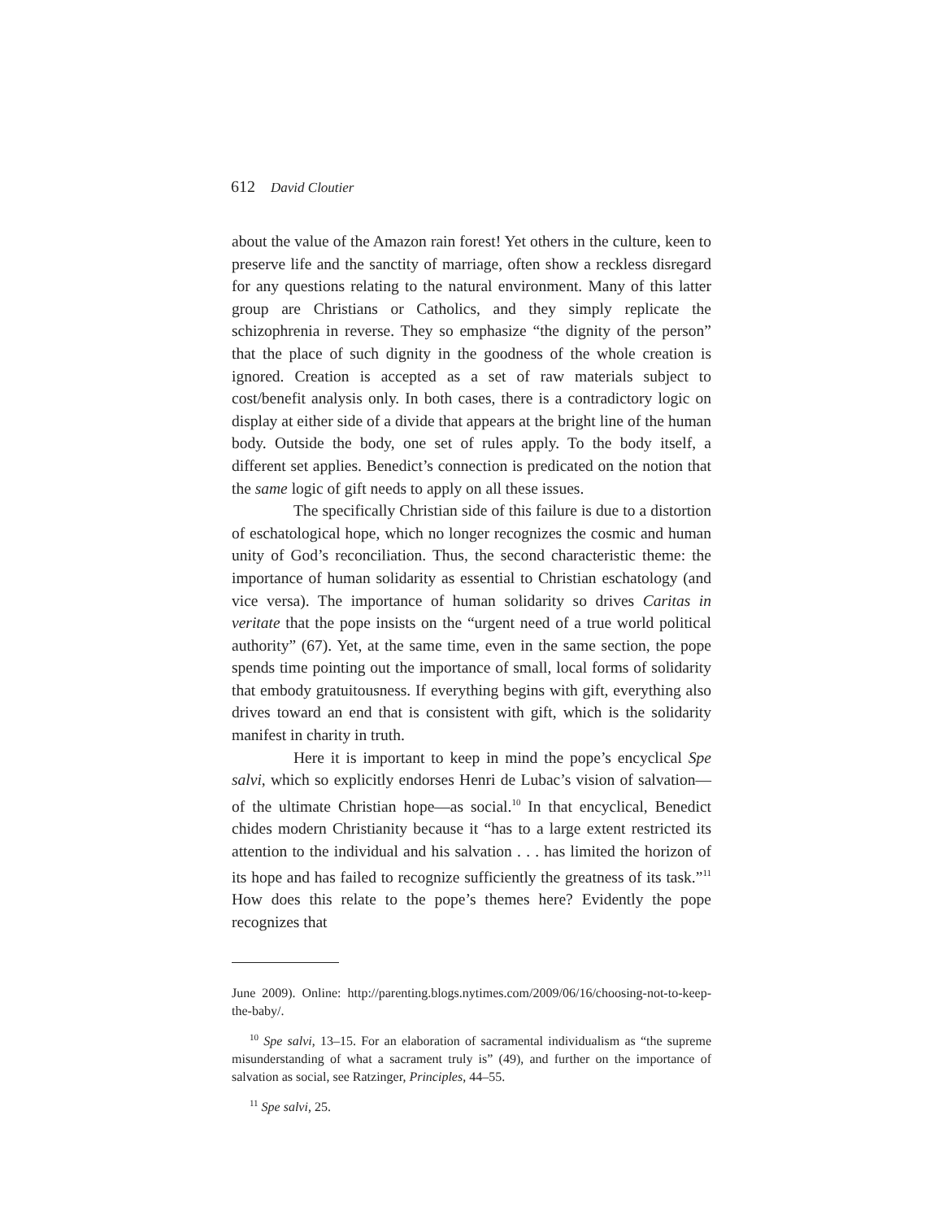612 David Cloutier
about the value of the Amazon rain forest! Yet others in the culture, keen to preserve life and the sanctity of marriage, often show a reckless disregard for any questions relating to the natural environment. Many of this latter group are Christians or Catholics, and they simply replicate the schizophrenia in reverse. They so emphasize “the dignity of the person” that the place of such dignity in the goodness of the whole creation is ignored. Creation is accepted as a set of raw materials subject to cost/benefit analysis only. In both cases, there is a contradictory logic on display at either side of a divide that appears at the bright line of the human body. Outside the body, one set of rules apply. To the body itself, a different set applies. Benedict’s connection is predicated on the notion that the same logic of gift needs to apply on all these issues.
The specifically Christian side of this failure is due to a distortion of eschatological hope, which no longer recognizes the cosmic and human unity of God’s reconciliation. Thus, the second characteristic theme: the importance of human solidarity as essential to Christian eschatology (and vice versa). The importance of human solidarity so drives Caritas in veritate that the pope insists on the “urgent need of a true world political authority” (67). Yet, at the same time, even in the same section, the pope spends time pointing out the importance of small, local forms of solidarity that embody gratuitousness. If everything begins with gift, everything also drives toward an end that is consistent with gift, which is the solidarity manifest in charity in truth.
Here it is important to keep in mind the pope’s encyclical Spe salvi, which so explicitly endorses Henri de Lubac’s vision of salvation—of the ultimate Christian hope—as social.<sup>10</sup> In that encyclical, Benedict chides modern Christianity because it “has to a large extent restricted its attention to the individual and his salvation . . . has limited the horizon of its hope and has failed to recognize sufficiently the greatness of its task.”<sup>11</sup> How does this relate to the pope’s themes here? Evidently the pope recognizes that
June 2009). Online: http://parenting.blogs.nytimes.com/2009/06/16/choosing-not-to-keep-the-baby/.
<sup>10</sup> Spe salvi, 13–15. For an elaboration of sacramental individualism as “the supreme misunderstanding of what a sacrament truly is” (49), and further on the importance of salvation as social, see Ratzinger, Principles, 44–55.
<sup>11</sup> Spe salvi, 25.